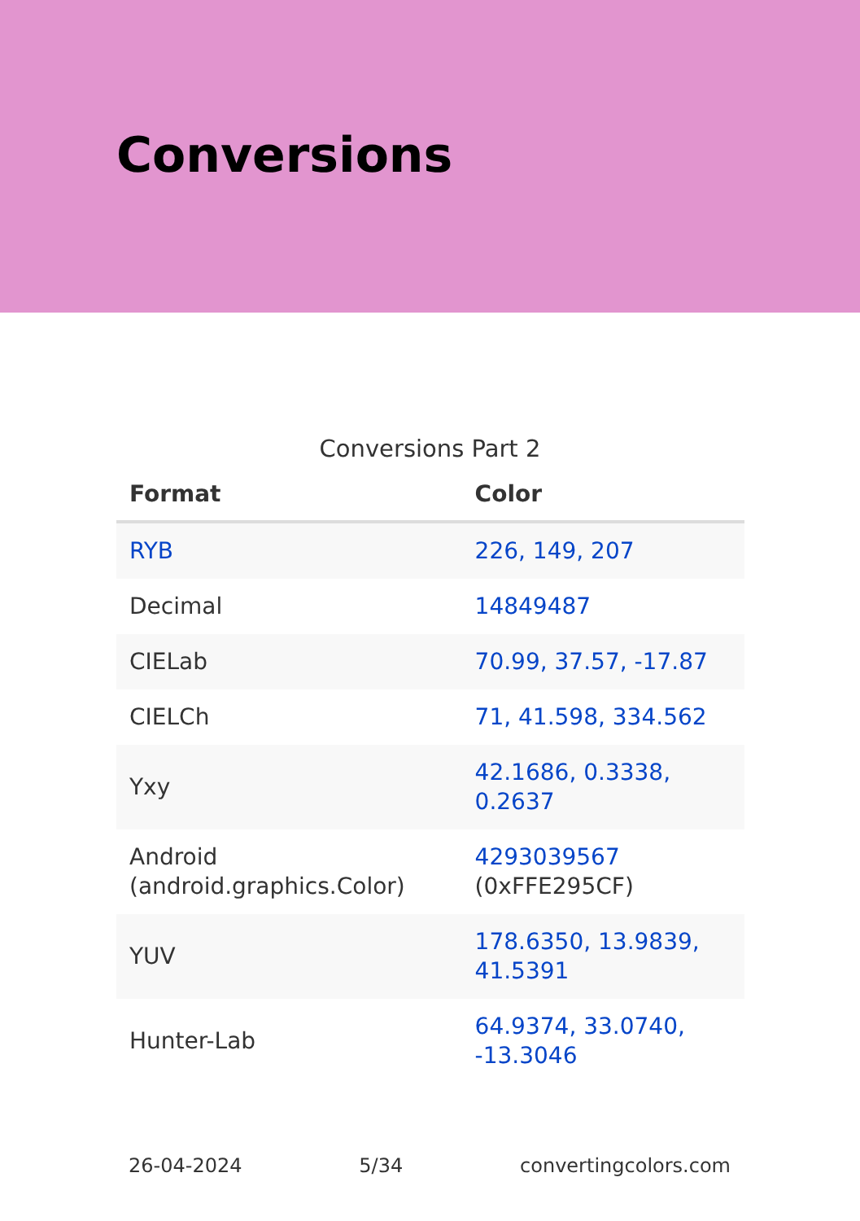Conversions
Conversions Part 2
| Format | Color |
| --- | --- |
| RYB | 226, 149, 207 |
| Decimal | 14849487 |
| CIELab | 70.99, 37.57, -17.87 |
| CIELCh | 71, 41.598, 334.562 |
| Yxy | 42.1686, 0.3338, 0.2637 |
| Android (android.graphics.Color) | 4293039567 (0xFFE295CF) |
| YUV | 178.6350, 13.9839, 41.5391 |
| Hunter-Lab | 64.9374, 33.0740, -13.3046 |
26-04-2024 5/34 convertingcolors.com